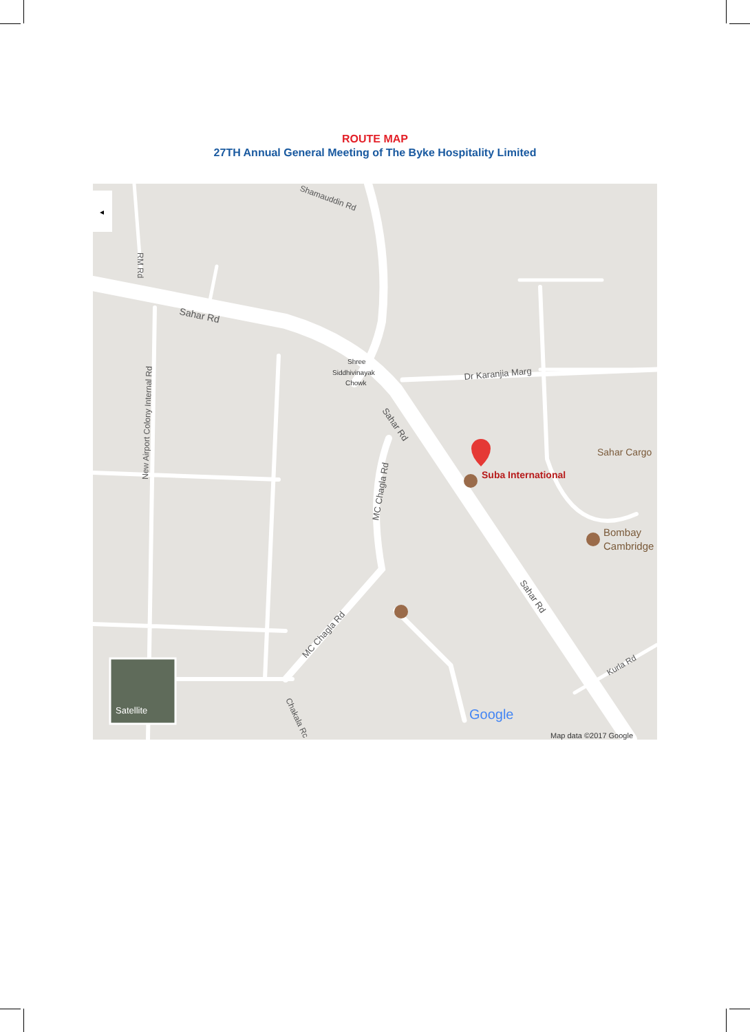ROUTE MAP
27TH Annual General Meeting of The Byke Hospitality Limited
◂
Sahar Rd
Shamauddin Rd
RM Rd
New Airport Colony Internal Rd
Shree
Siddhivinayak
Chowk
Sahar Rd
Dr Karanjia Marg
MC Chagla Rd
MC Chagla Rd
Sahar Rd
Kurla Rd
Chakala Rc
Sahar Cargo
Suba International
Bombay
Cambridge
Satellite
Google
Map data ©2017 Google